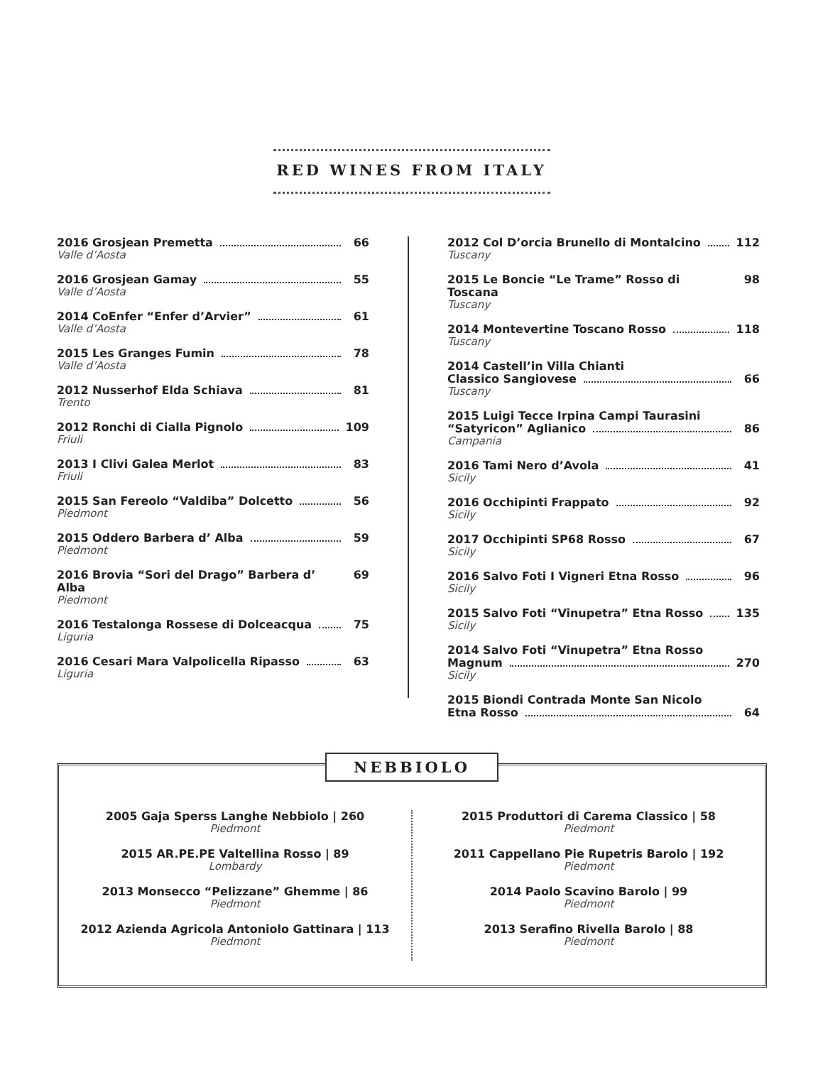RED WINES FROM ITALY
2016 Grosjean Premetta 66
Valle d’Aosta
2016 Grosjean Gamay 55
Valle d’Aosta
2014 CoEnfer “Enfer d’Arvier” 61
Valle d’Aosta
2015 Les Granges Fumin 78
Valle d’Aosta
2012 Nusserhof Elda Schiava 81
Trento
2012 Ronchi di Cialla Pignolo 109
Friuli
2013 I Clivi Galea Merlot 83
Friuli
2015 San Fereolo “Valdiba” Dolcetto 56
Piedmont
2015 Oddero Barbera d’ Alba 59
Piedmont
2016 Brovia “Sori del Drago” Barbera d’ Alba 69
Piedmont
2016 Testalonga Rossese di Dolceacqua 75
Liguria
2016 Cesari Mara Valpolicella Ripasso 63
Liguria
2012 Col D’orcia Brunello di Montalcino 112
Tuscany
2015 Le Boncie “Le Trame” Rosso di Toscana 98
Tuscany
2014 Montevertine Toscano Rosso 118
Tuscany
2014 Castell’in Villa Chianti
Classico Sangiovese 66
Tuscany
2015 Luigi Tecce Irpina Campi Taurasini
“Satyricon” Aglianico 86
Campania
2016 Tami Nero d’Avola 41
Sicily
2016 Occhipinti Frappato 92
Sicily
2017 Occhipinti SP68 Rosso 67
Sicily
2016 Salvo Foti I Vigneri Etna Rosso 96
Sicily
2015 Salvo Foti “Vinupetra” Etna Rosso 135
Sicily
2014 Salvo Foti “Vinupetra” Etna Rosso
Magnum 270
Sicily
2015 Biondi Contrada Monte San Nicolo
Etna Rosso 64
NEBBIOLO
2005 Gaja Sperss Langhe Nebbiolo | 260
Piedmont
2015 AR.PE.PE Valtellina Rosso | 89
Lombardy
2013 Monsecco “Pelizzane” Ghemme | 86
Piedmont
2012 Azienda Agricola Antoniolo Gattinara | 113
Piedmont
2015 Produttori di Carema Classico | 58
Piedmont
2011 Cappellano Pie Rupetris Barolo | 192
Piedmont
2014 Paolo Scavino Barolo | 99
Piedmont
2013 Serafino Rivella Barolo | 88
Piedmont